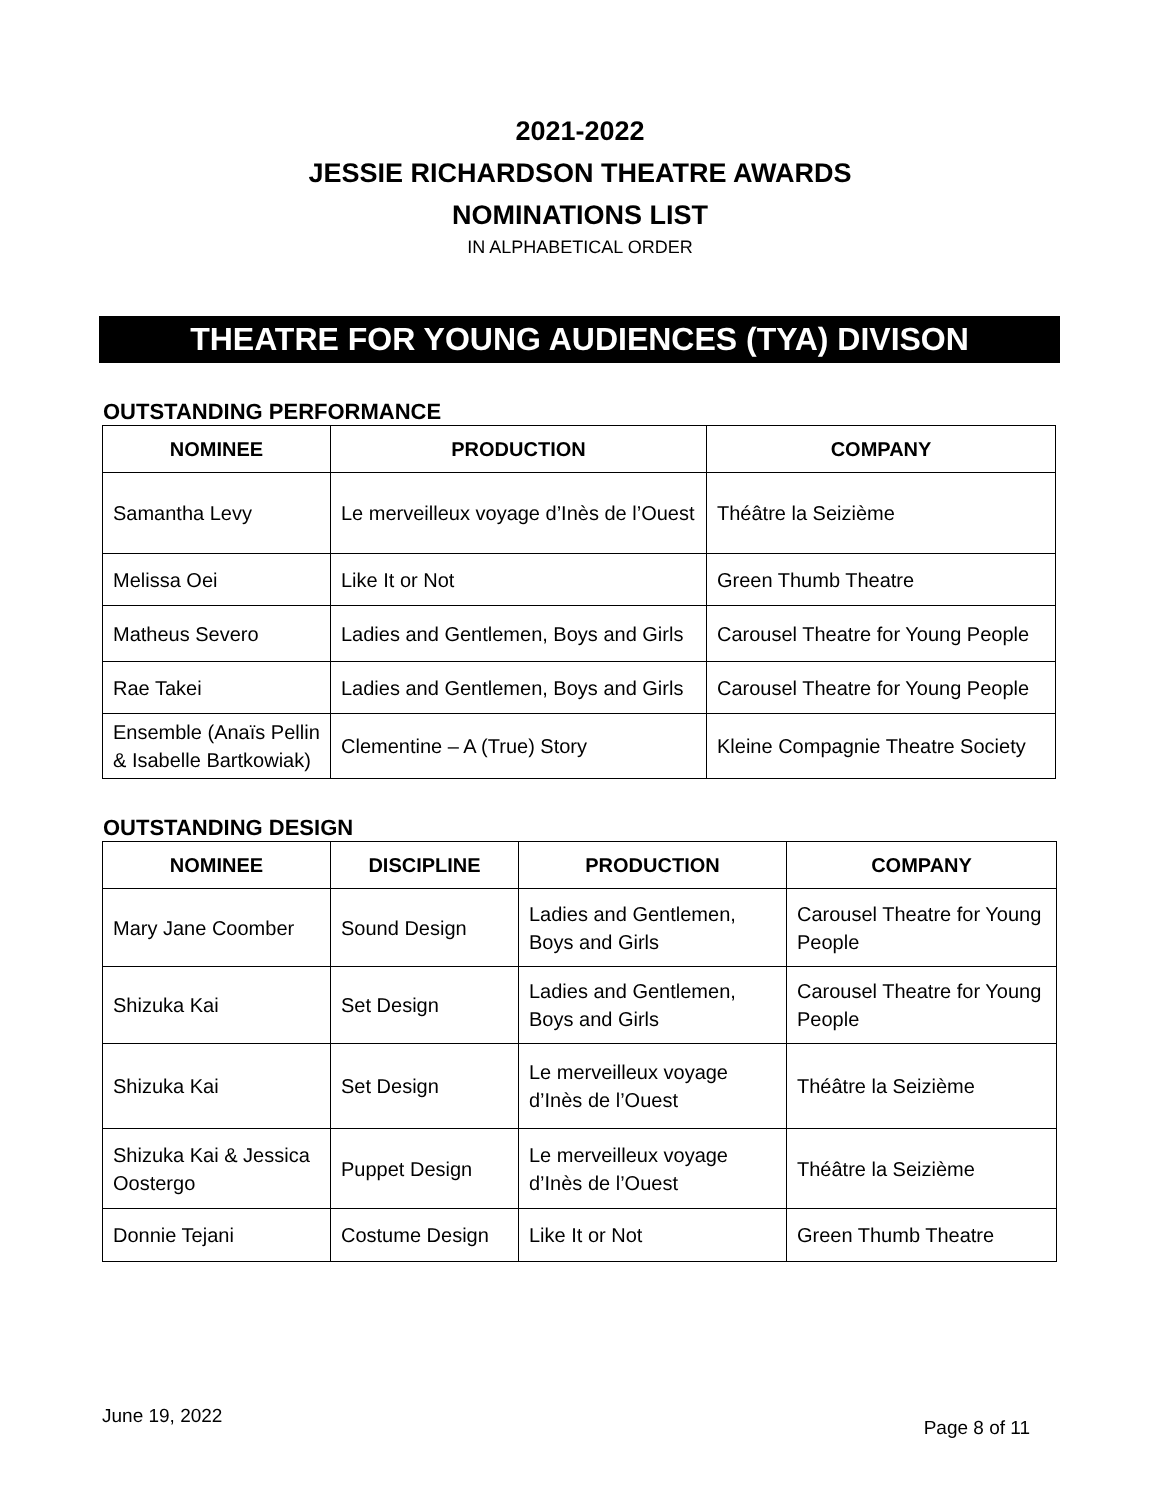2021-2022
JESSIE RICHARDSON THEATRE AWARDS
NOMINATIONS LIST
IN ALPHABETICAL ORDER
THEATRE FOR YOUNG AUDIENCES (TYA) DIVISON
OUTSTANDING PERFORMANCE
| NOMINEE | PRODUCTION | COMPANY |
| --- | --- | --- |
| Samantha Levy | Le merveilleux voyage d’Inès de l’Ouest | Théâtre la Seizième |
| Melissa Oei | Like It or Not | Green Thumb Theatre |
| Matheus Severo | Ladies and Gentlemen, Boys and Girls | Carousel Theatre for Young People |
| Rae Takei | Ladies and Gentlemen, Boys and Girls | Carousel Theatre for Young People |
| Ensemble (Anaïs Pellin & Isabelle Bartkowiak) | Clementine – A (True) Story | Kleine Compagnie Theatre Society |
OUTSTANDING DESIGN
| NOMINEE | DISCIPLINE | PRODUCTION | COMPANY |
| --- | --- | --- | --- |
| Mary Jane Coomber | Sound Design | Ladies and Gentlemen, Boys and Girls | Carousel Theatre for Young People |
| Shizuka Kai | Set Design | Ladies and Gentlemen, Boys and Girls | Carousel Theatre for Young People |
| Shizuka Kai | Set Design | Le merveilleux voyage d’Inès de l’Ouest | Théâtre la Seizième |
| Shizuka Kai & Jessica Oostergo | Puppet Design | Le merveilleux voyage d’Inès de l’Ouest | Théâtre la Seizième |
| Donnie Tejani | Costume Design | Like It or Not | Green Thumb Theatre |
June 19, 2022 Page 8 of 11